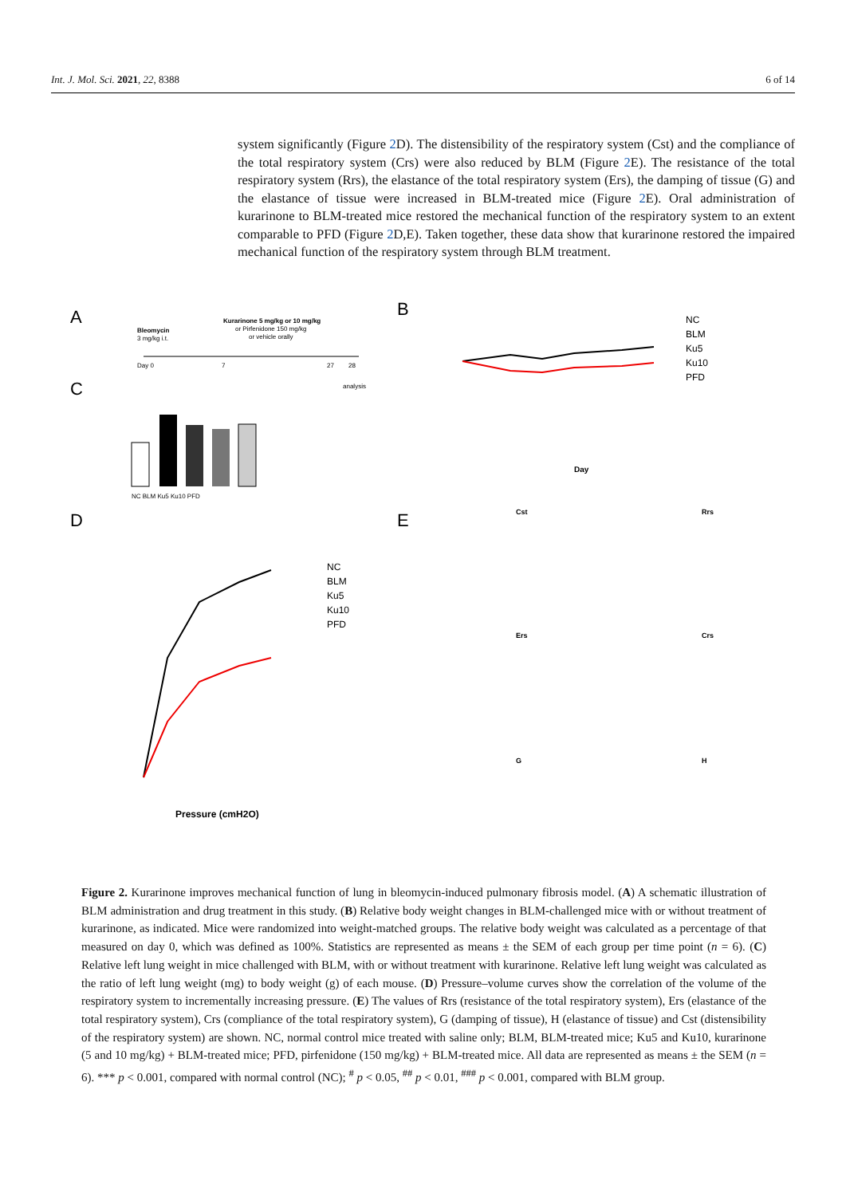Int. J. Mol. Sci. 2021, 22, 8388 6 of 14
system significantly (Figure 2 D). The distensibility of the respiratory system (Cst) and the compliance of the total respiratory system (Crs) were also reduced by BLM (Figure 2 E). The resistance of the total respiratory system (Rrs), the elastance of the total respiratory system (Ers), the damping of tissue (G) and the elastance of tissue were increased in BLM-treated mice (Figure 2 E). Oral administration of kurarinone to BLM-treated mice restored the mechanical function of the respiratory system to an extent comparable to PFD (Figure 2 D,E). Taken together, these data show that kurarinone restored the impaired mechanical function of the respiratory system through BLM treatment.
A
Bleomycin
3 mg/kg i.t.
Kurarinone 5 mg/kg or 10 mg/kg
or Pirfenidone 150 mg/kg
or vehicle orally
Day 0
7
27
28
analysis
C
D
B
E
NC BLM Ku5 Ku10 PFD
Day
NC
BLM
Ku5
Ku10
PFD
Pressure (cmH2O)
NC
BLM
Ku5
Ku10
PFD
Cst
Rrs
Ers
Crs
G
H
Figure 2. Kurarinone improves mechanical function of lung in bleomycin-induced pulmonary fibrosis model. (A) A schematic illustration of BLM administration and drug treatment in this study. (B) Relative body weight changes in BLM-challenged mice with or without treatment of kurarinone, as indicated. Mice were randomized into weight-matched groups. The relative body weight was calculated as a percentage of that measured on day 0, which was defined as 100%. Statistics are represented as means ± the SEM of each group per time point (n = 6). (C) Relative left lung weight in mice challenged with BLM, with or without treatment with kurarinone. Relative left lung weight was calculated as the ratio of left lung weight (mg) to body weight (g) of each mouse. (D) Pressure–volume curves show the correlation of the volume of the respiratory system to incrementally increasing pressure. (E) The values of Rrs (resistance of the total respiratory system), Ers (elastance of the total respiratory system), Crs (compliance of the total respiratory system), G (damping of tissue), H (elastance of tissue) and Cst (distensibility of the respiratory system) are shown. NC, normal control mice treated with saline only; BLM, BLM-treated mice; Ku5 and Ku10, kurarinone (5 and 10 mg/kg) + BLM-treated mice; PFD, pirfenidone (150 mg/kg) + BLM-treated mice. All data are represented as means ± the SEM (n = 6). *** p < 0.001, compared with normal control (NC); <sup>#</sup> p < 0.05, <sup>##</sup> p < 0.01, <sup>###</sup> p < 0.001, compared with BLM group.